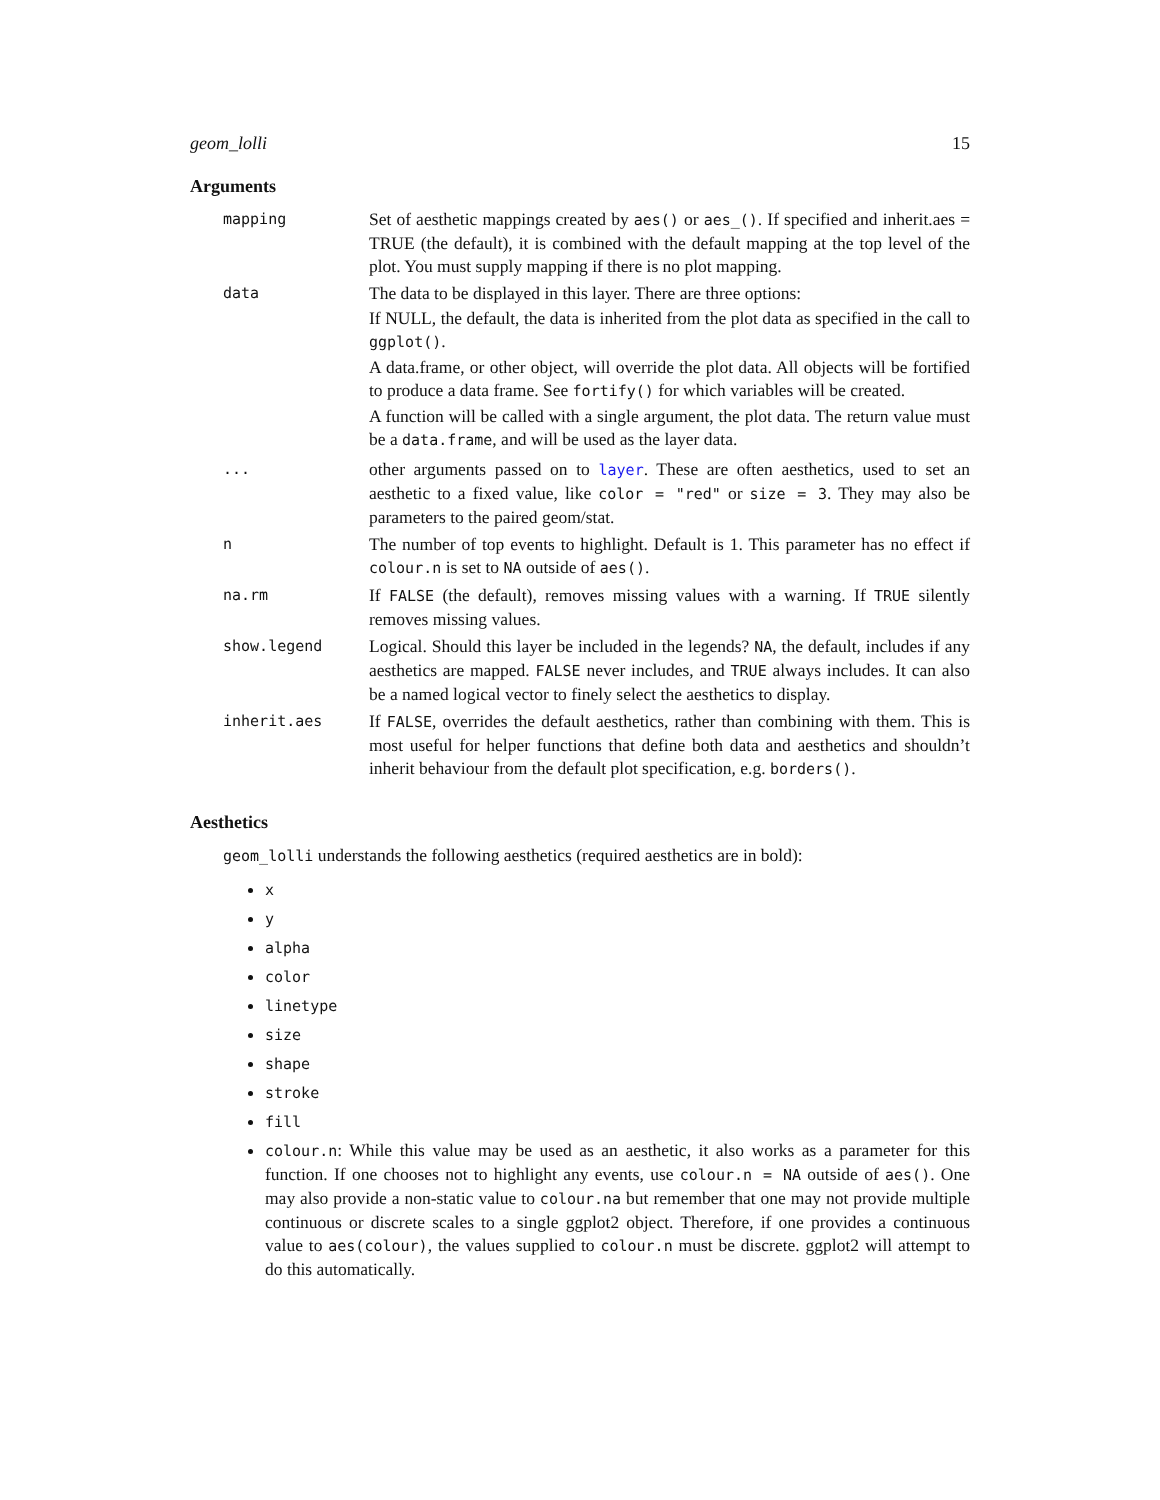geom_lolli 15
Arguments
| mapping | Set of aesthetic mappings created by aes() or aes_() . If specified and inherit.aes = TRUE (the default), it is combined with the default mapping at the top level of the plot. You must supply mapping if there is no plot mapping. |
| data | The data to be displayed in this layer. There are three options: If NULL, the default, the data is inherited from the plot data as specified in the call to ggplot() . A data.frame, or other object, will override the plot data. All objects will be fortified to produce a data frame. See fortify() for which variables will be created. A function will be called with a single argument, the plot data. The return value must be a data.frame , and will be used as the layer data. |
| ... | other arguments passed on to layer . These are often aesthetics, used to set an aesthetic to a fixed value, like color = "red" or size = 3 . They may also be parameters to the paired geom/stat. |
| n | The number of top events to highlight. Default is 1. This parameter has no effect if colour.n is set to NA outside of aes() . |
| na.rm | If FALSE (the default), removes missing values with a warning. If TRUE silently removes missing values. |
| show.legend | Logical. Should this layer be included in the legends? NA , the default, includes if any aesthetics are mapped. FALSE never includes, and TRUE always includes. It can also be a named logical vector to finely select the aesthetics to display. |
| inherit.aes | If FALSE , overrides the default aesthetics, rather than combining with them. This is most useful for helper functions that define both data and aesthetics and shouldn’t inherit behaviour from the default plot specification, e.g. borders() . |
Aesthetics
geom_lolli understands the following aesthetics (required aesthetics are in bold):
x
y
alpha
color
linetype
size
shape
stroke
fill
colour.n: While this value may be used as an aesthetic, it also works as a parameter for this function. If one chooses not to highlight any events, use colour.n = NA outside of aes(). One may also provide a non-static value to colour.na but remember that one may not provide multiple continuous or discrete scales to a single ggplot2 object. Therefore, if one provides a continuous value to aes(colour), the values supplied to colour.n must be discrete. ggplot2 will attempt to do this automatically.